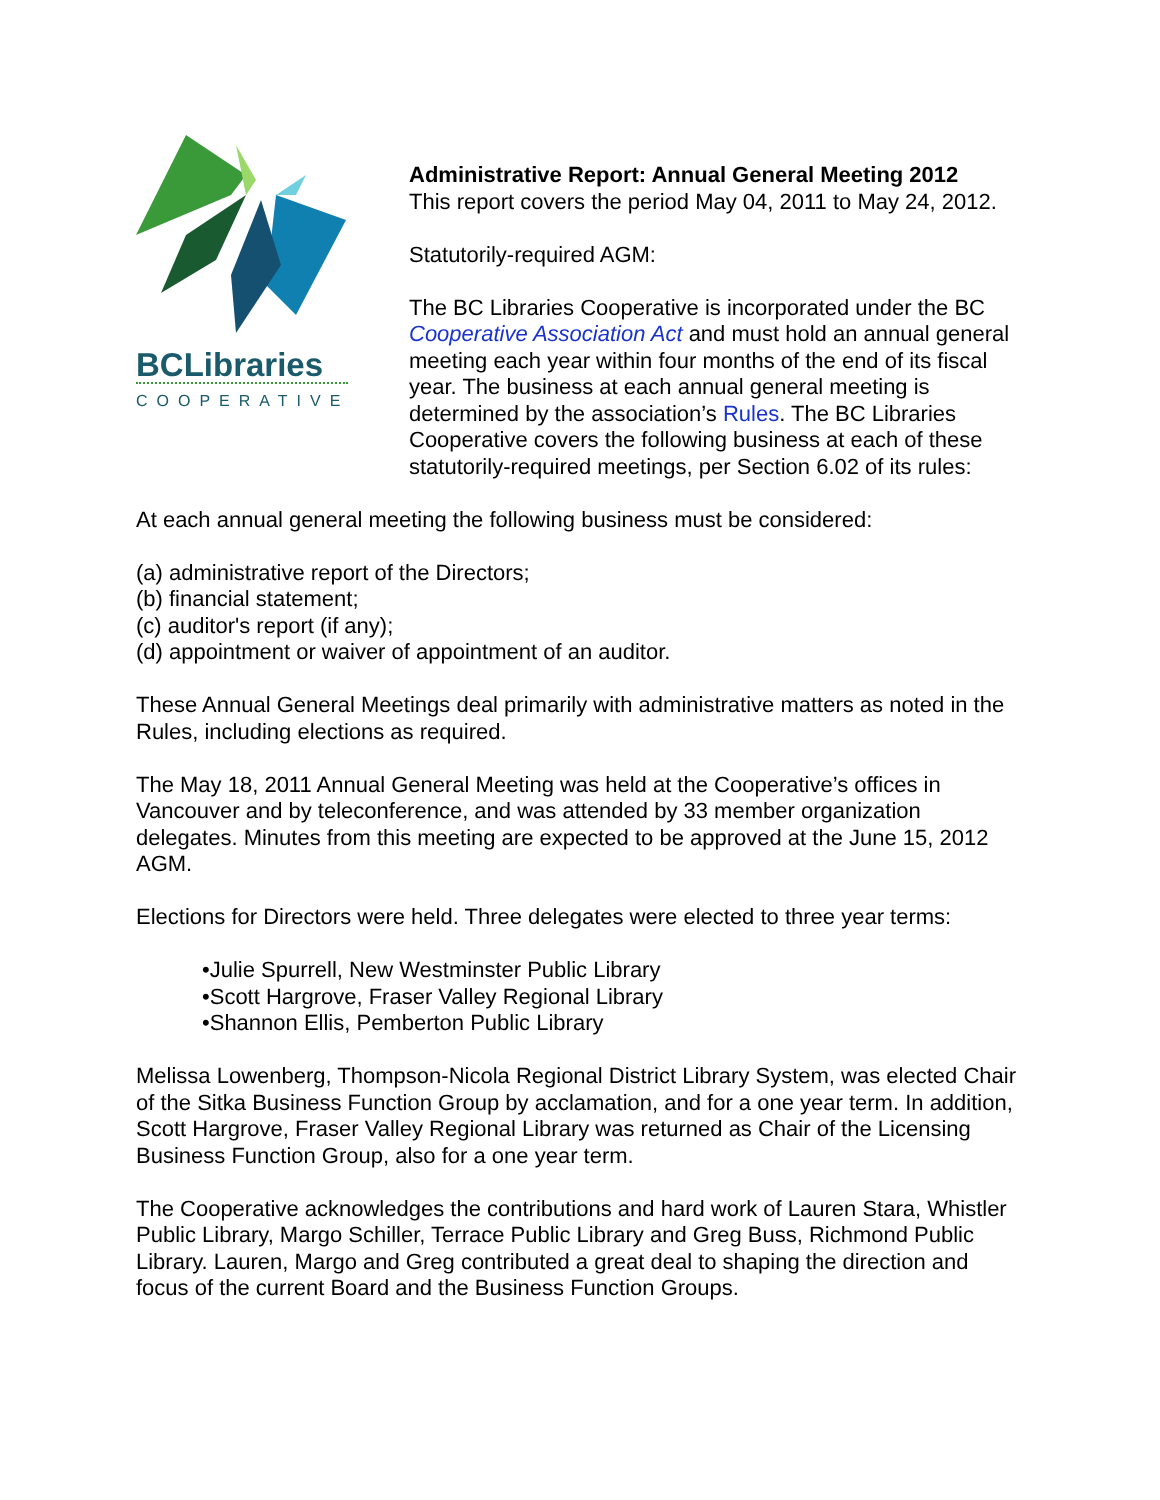BCLibraries
COOPERATIVE
Administrative Report: Annual General Meeting 2012
This report covers the period May 04, 2011 to May 24, 2012.
Statutorily-required AGM:
The BC Libraries Cooperative is incorporated under the BC Cooperative Association Act and must hold an annual general meeting each year within four months of the end of its fiscal year. The business at each annual general meeting is determined by the association’s Rules. The BC Libraries Cooperative covers the following business at each of these statutorily-required meetings, per Section 6.02 of its rules:
At each annual general meeting the following business must be considered:
(a) administrative report of the Directors;
(b) financial statement;
(c) auditor's report (if any);
(d) appointment or waiver of appointment of an auditor.
These Annual General Meetings deal primarily with administrative matters as noted in the Rules, including elections as required.
The May 18, 2011 Annual General Meeting was held at the Cooperative’s offices in Vancouver and by teleconference, and was attended by 33 member organization delegates. Minutes from this meeting are expected to be approved at the June 15, 2012 AGM.
Elections for Directors were held. Three delegates were elected to three year terms:
•Julie Spurrell, New Westminster Public Library
•Scott Hargrove, Fraser Valley Regional Library
•Shannon Ellis, Pemberton Public Library
Melissa Lowenberg, Thompson-Nicola Regional District Library System, was elected Chair of the Sitka Business Function Group by acclamation, and for a one year term. In addition, Scott Hargrove, Fraser Valley Regional Library was returned as Chair of the Licensing Business Function Group, also for a one year term.
The Cooperative acknowledges the contributions and hard work of Lauren Stara, Whistler Public Library, Margo Schiller, Terrace Public Library and Greg Buss, Richmond Public Library. Lauren, Margo and Greg contributed a great deal to shaping the direction and focus of the current Board and the Business Function Groups.